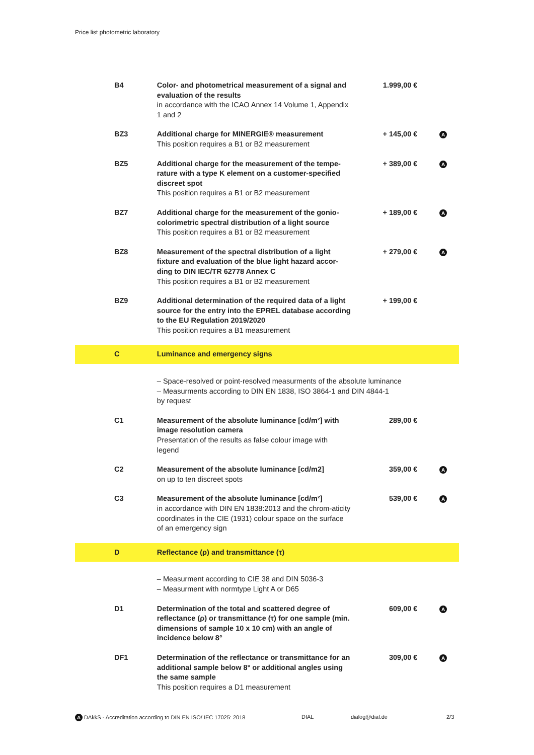Price list photometric laboratory
| B4 | Color- and photometrical measurement of a signal and evaluation of the results in accordance with the ICAO Annex 14 Volume 1, Appendix 1 and 2 | 1.999,00 € | |
| BZ3 | Additional charge for MINERGIE® measurement This position requires a B1 or B2 measurement | + 145,00 € | A |
| BZ5 | Additional charge for the measurement of the tempe-rature with a type K element on a customer-specified discreet spot This position requires a B1 or B2 measurement | + 389,00 € | A |
| BZ7 | Additional charge for the measurement of the gonio-colorimetric spectral distribution of a light source This position requires a B1 or B2 measurement | + 189,00 € | A |
| BZ8 | Measurement of the spectral distribution of a light fixture and evaluation of the blue light hazard accor-ding to DIN IEC/TR 62778 Annex C This position requires a B1 or B2 measurement | + 279,00 € | A |
| BZ9 | Additional determination of the required data of a light source for the entry into the EPREL database according to the EU Regulation 2019/2020 This position requires a B1 measurement | + 199,00 € | |
| C | Luminance and emergency signs | | |
| | – Space-resolved or point-resolved measurments of the absolute luminance – Measurments according to DIN EN 1838, ISO 3864-1 and DIN 4844-1 by request | | |
| C1 | Measurement of the absolute luminance [cd/m²] with image resolution camera Presentation of the results as false colour image with legend | 289,00 € | |
| C2 | Measurement of the absolute luminance [cd/m2] on up to ten discreet spots | 359,00 € | A |
| C3 | Measurement of the absolute luminance [cd/m²] in accordance with DIN EN 1838:2013 and the chrom-aticity coordinates in the CIE (1931) colour space on the surface of an emergency sign | 539,00 € | A |
| D | Reflectance (ρ) and transmittance (τ) | | |
| | – Measurment according to CIE 38 and DIN 5036-3 – Measurment with normtype Light A or D65 | | |
| D1 | Determination of the total and scattered degree of reflectance (ρ) or transmittance (τ) for one sample (min. dimensions of sample 10 x 10 cm) with an angle of incidence below 8° | 609,00 € | A |
| DF1 | Determination of the reflectance or transmittance for an additional sample below 8° or additional angles using the same sample This position requires a D1 measurement | 309,00 € | A |
A DAkkS - Accreditation according to DIN EN ISO/ IEC 17025: 2018 DIAL dialog@dial.de 2/3